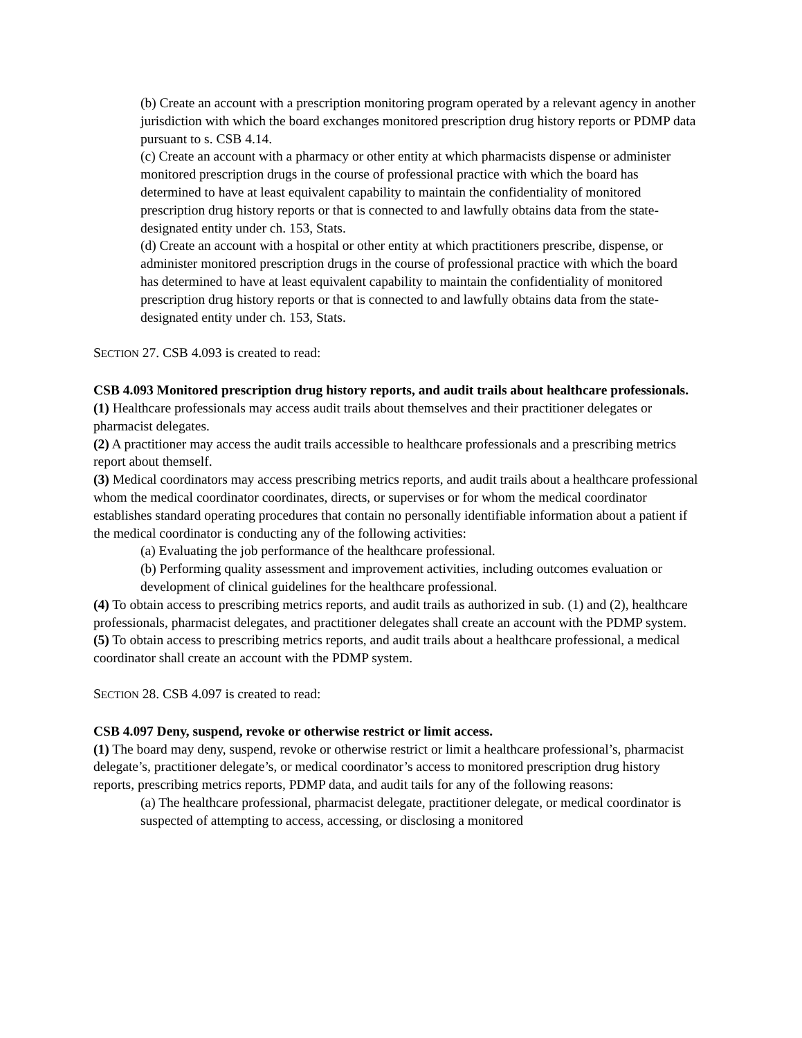(b) Create an account with a prescription monitoring program operated by a relevant agency in another jurisdiction with which the board exchanges monitored prescription drug history reports or PDMP data pursuant to s. CSB 4.14.
(c) Create an account with a pharmacy or other entity at which pharmacists dispense or administer monitored prescription drugs in the course of professional practice with which the board has determined to have at least equivalent capability to maintain the confidentiality of monitored prescription drug history reports or that is connected to and lawfully obtains data from the state-designated entity under ch. 153, Stats.
(d) Create an account with a hospital or other entity at which practitioners prescribe, dispense, or administer monitored prescription drugs in the course of professional practice with which the board has determined to have at least equivalent capability to maintain the confidentiality of monitored prescription drug history reports or that is connected to and lawfully obtains data from the state-designated entity under ch. 153, Stats.
SECTION 27. CSB 4.093 is created to read:
CSB 4.093 Monitored prescription drug history reports, and audit trails about healthcare professionals.
(1) Healthcare professionals may access audit trails about themselves and their practitioner delegates or pharmacist delegates.
(2) A practitioner may access the audit trails accessible to healthcare professionals and a prescribing metrics report about themself.
(3) Medical coordinators may access prescribing metrics reports, and audit trails about a healthcare professional whom the medical coordinator coordinates, directs, or supervises or for whom the medical coordinator establishes standard operating procedures that contain no personally identifiable information about a patient if the medical coordinator is conducting any of the following activities:
(a) Evaluating the job performance of the healthcare professional.
(b) Performing quality assessment and improvement activities, including outcomes evaluation or development of clinical guidelines for the healthcare professional.
(4) To obtain access to prescribing metrics reports, and audit trails as authorized in sub. (1) and (2), healthcare professionals, pharmacist delegates, and practitioner delegates shall create an account with the PDMP system.
(5) To obtain access to prescribing metrics reports, and audit trails about a healthcare professional, a medical coordinator shall create an account with the PDMP system.
SECTION 28. CSB 4.097 is created to read:
CSB 4.097 Deny, suspend, revoke or otherwise restrict or limit access.
(1) The board may deny, suspend, revoke or otherwise restrict or limit a healthcare professional’s, pharmacist delegate’s, practitioner delegate’s, or medical coordinator’s access to monitored prescription drug history reports, prescribing metrics reports, PDMP data, and audit tails for any of the following reasons:
(a) The healthcare professional, pharmacist delegate, practitioner delegate, or medical coordinator is suspected of attempting to access, accessing, or disclosing a monitored